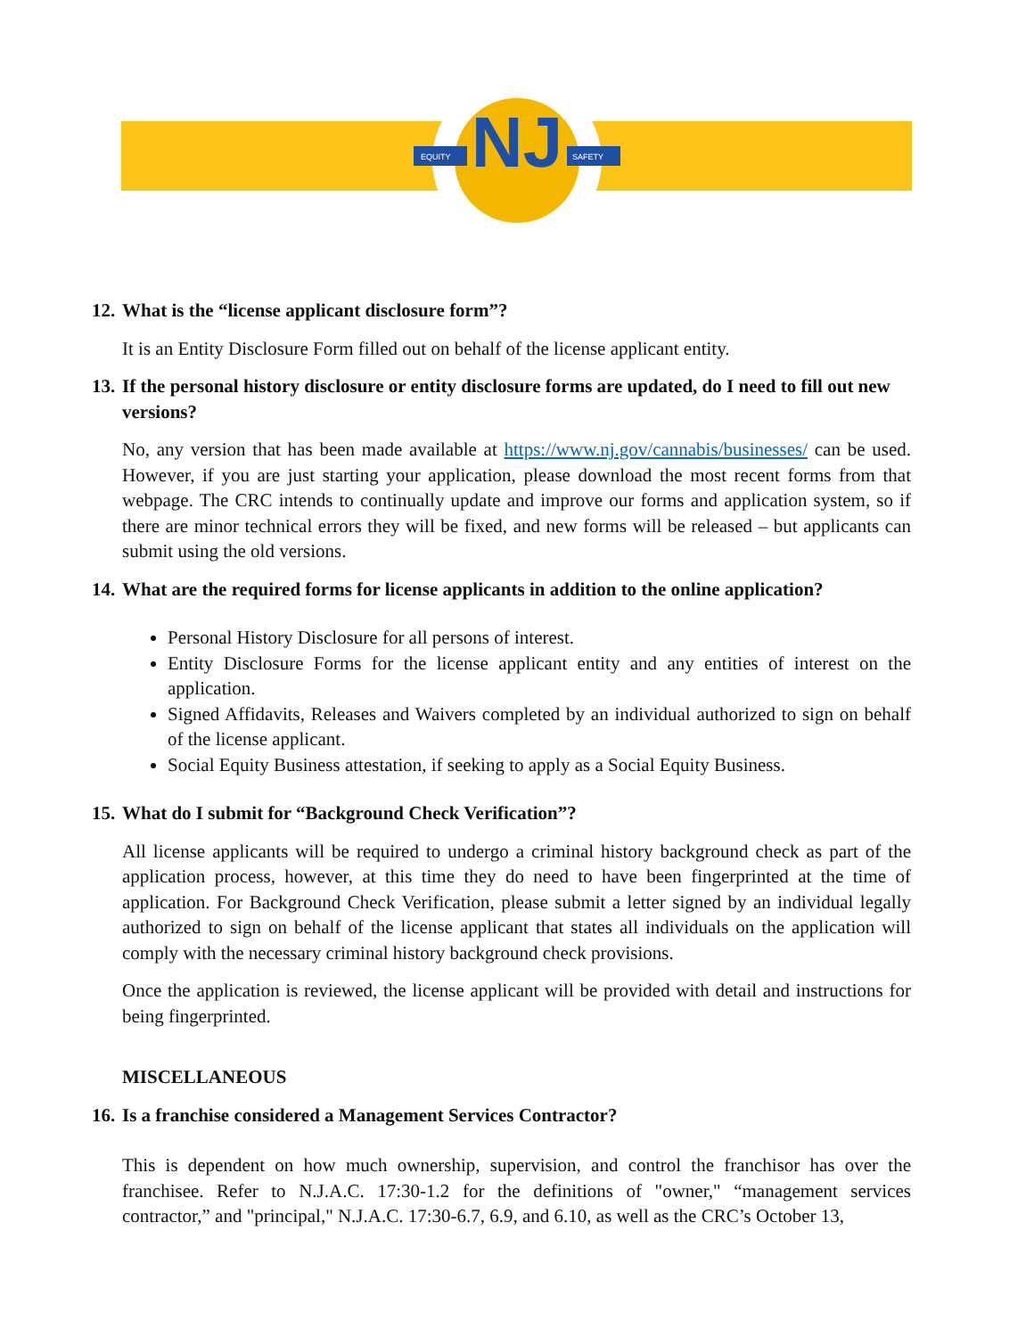EQUITY
SAFETY
NJ
12. What is the “license applicant disclosure form”?
It is an Entity Disclosure Form filled out on behalf of the license applicant entity.
13. If the personal history disclosure or entity disclosure forms are updated, do I need to fill out new versions?
No, any version that has been made available at https://www.nj.gov/cannabis/businesses/ can be used. However, if you are just starting your application, please download the most recent forms from that webpage. The CRC intends to continually update and improve our forms and application system, so if there are minor technical errors they will be fixed, and new forms will be released – but applicants can submit using the old versions.
14. What are the required forms for license applicants in addition to the online application?
Personal History Disclosure for all persons of interest.
Entity Disclosure Forms for the license applicant entity and any entities of interest on the application.
Signed Affidavits, Releases and Waivers completed by an individual authorized to sign on behalf of the license applicant.
Social Equity Business attestation, if seeking to apply as a Social Equity Business.
15. What do I submit for “Background Check Verification”?
All license applicants will be required to undergo a criminal history background check as part of the application process, however, at this time they do need to have been fingerprinted at the time of application. For Background Check Verification, please submit a letter signed by an individual legally authorized to sign on behalf of the license applicant that states all individuals on the application will comply with the necessary criminal history background check provisions.
Once the application is reviewed, the license applicant will be provided with detail and instructions for being fingerprinted.
MISCELLANEOUS
16. Is a franchise considered a Management Services Contractor?
This is dependent on how much ownership, supervision, and control the franchisor has over the franchisee. Refer to N.J.A.C. 17:30-1.2 for the definitions of "owner," “management services contractor,” and "principal," N.J.A.C. 17:30-6.7, 6.9, and 6.10, as well as the CRC’s October 13,